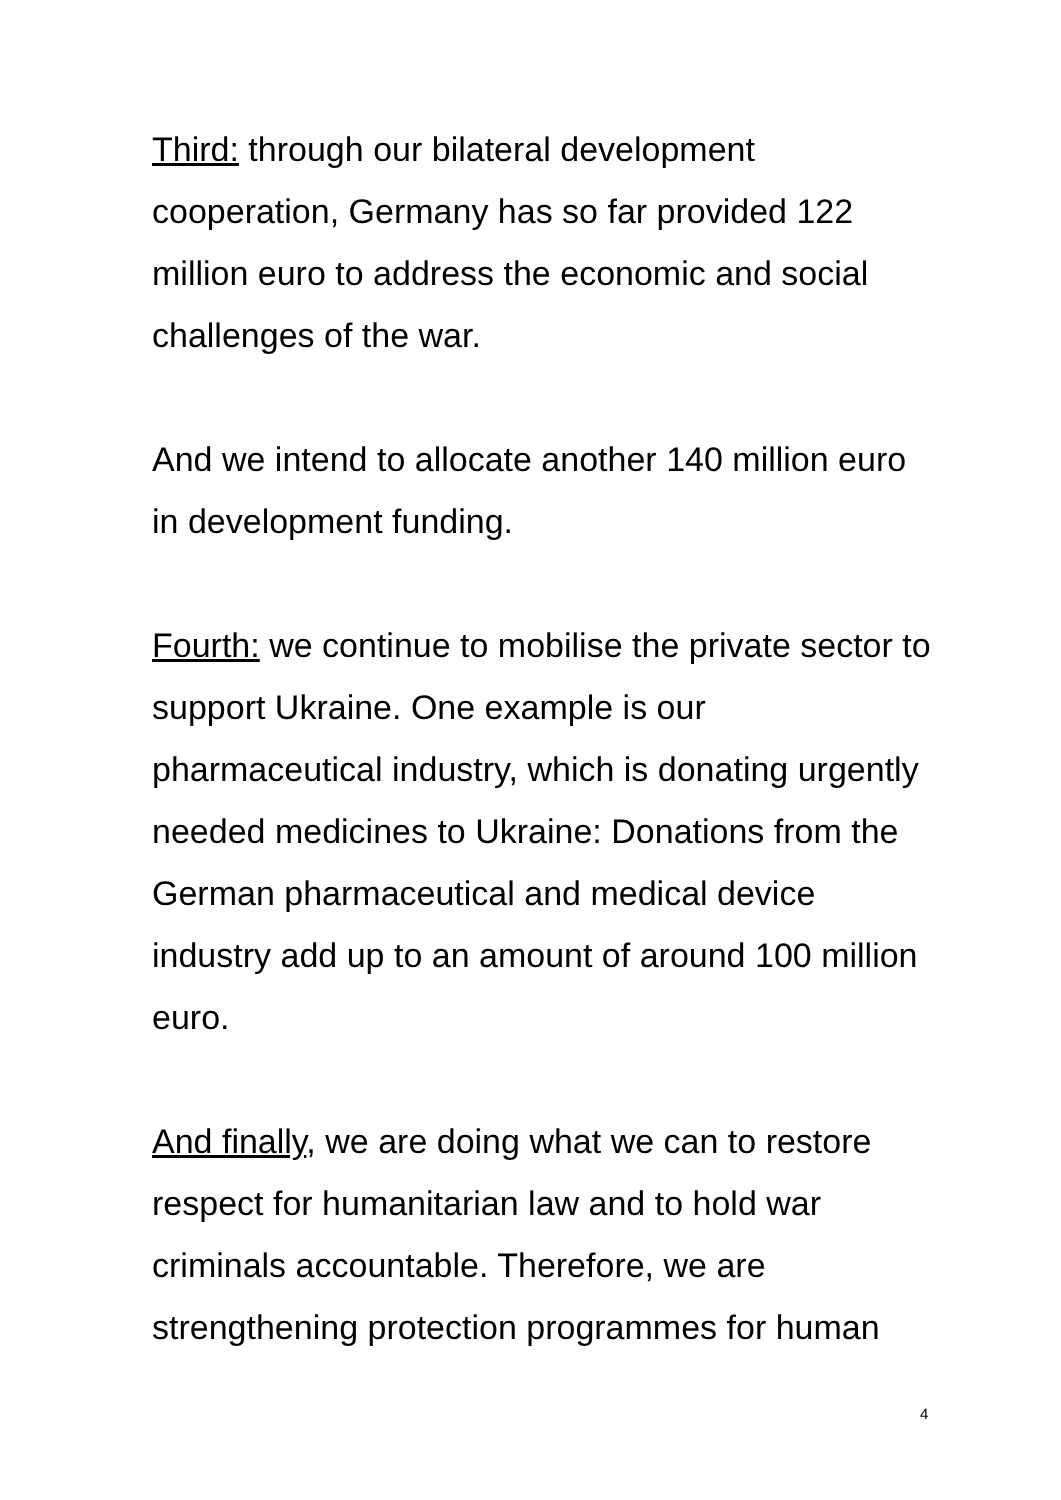Third: through our bilateral development cooperation, Germany has so far provided 122 million euro to address the economic and social challenges of the war.
And we intend to allocate another 140 million euro in development funding.
Fourth: we continue to mobilise the private sector to support Ukraine. One example is our pharmaceutical industry, which is donating urgently needed medicines to Ukraine: Donations from the German pharmaceutical and medical device industry add up to an amount of around 100 million euro.
And finally, we are doing what we can to restore respect for humanitarian law and to hold war criminals accountable. Therefore, we are strengthening protection programmes for human
4